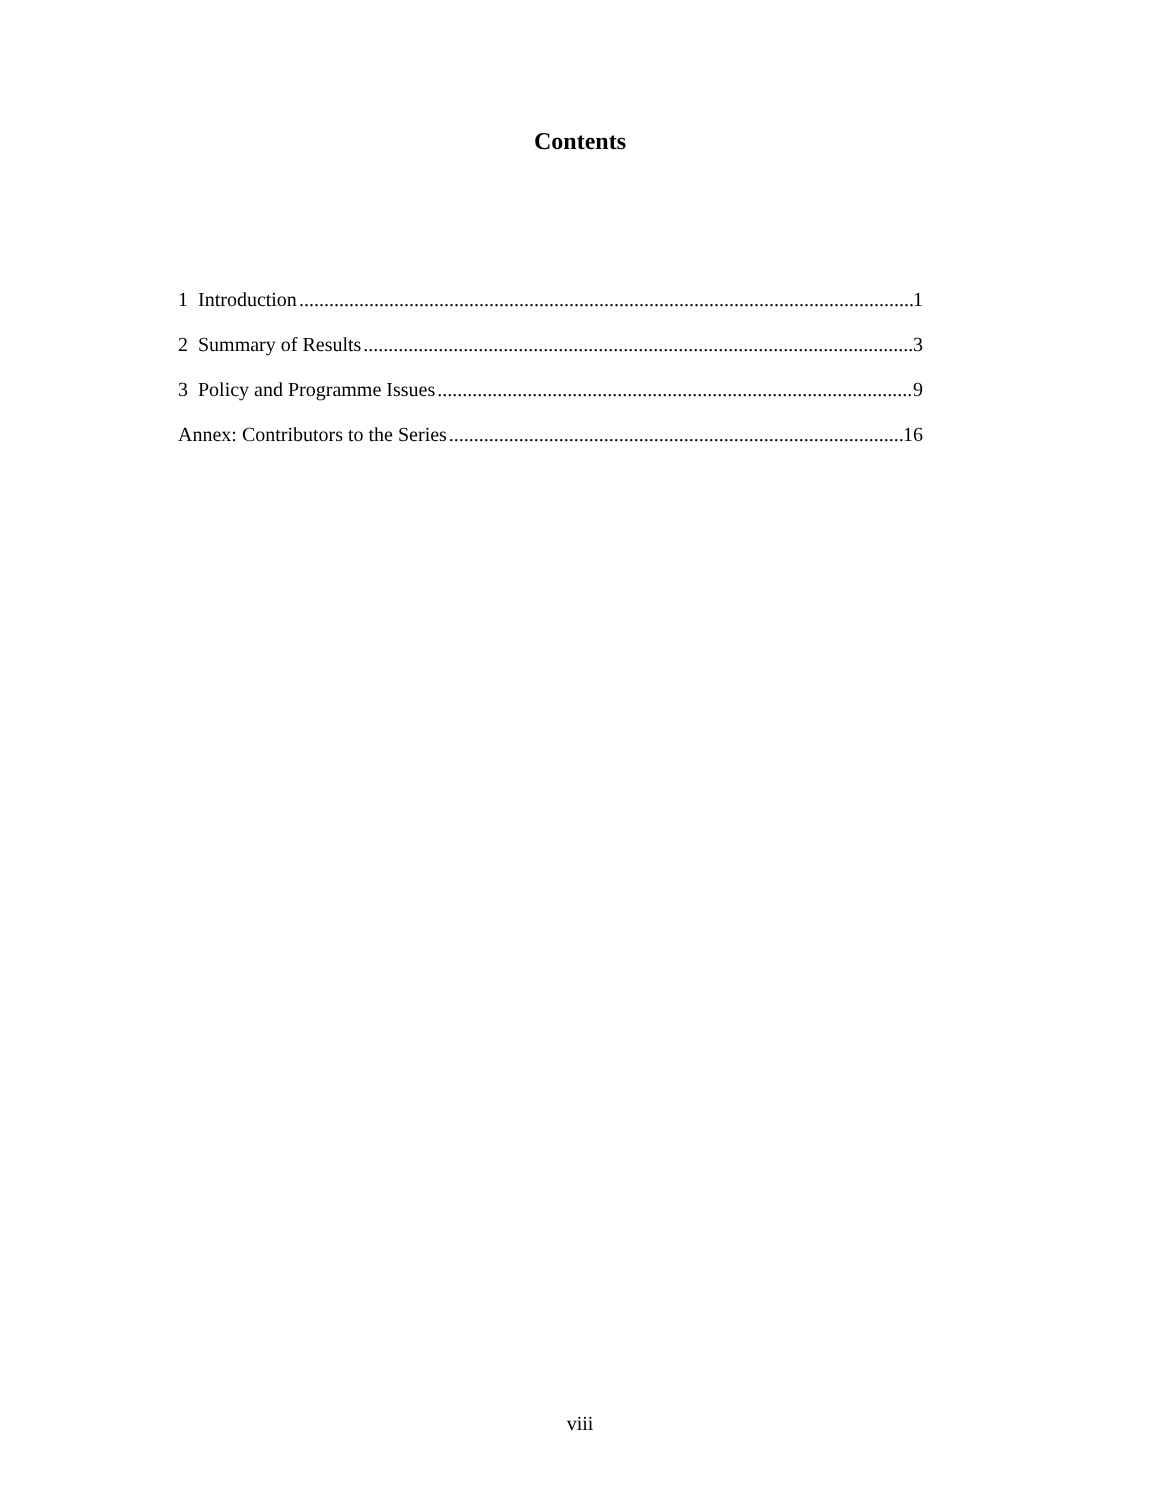Contents
1 Introduction 1
2 Summary of Results 3
3 Policy and Programme Issues 9
Annex: Contributors to the Series 16
viii